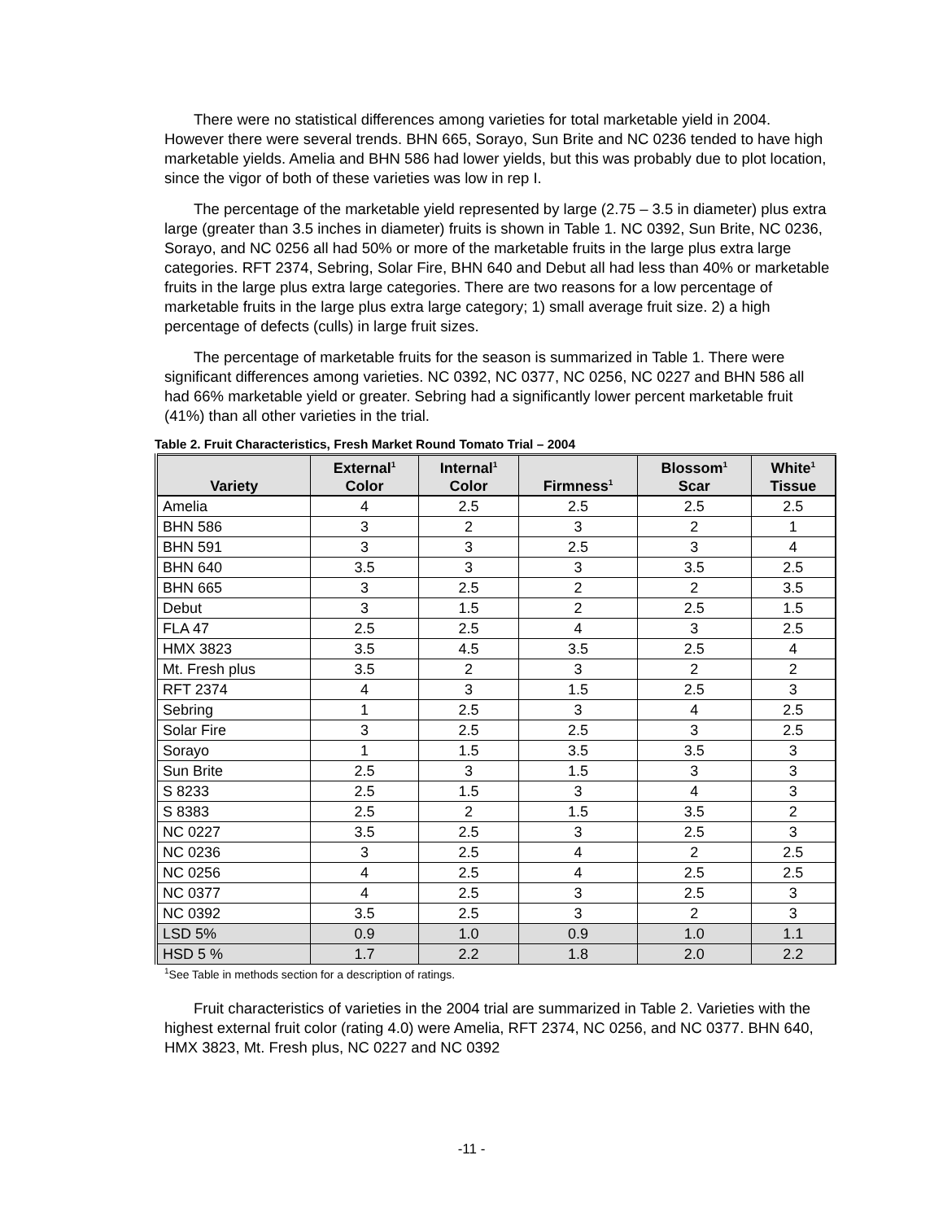There were no statistical differences among varieties for total marketable yield in 2004. However there were several trends. BHN 665, Sorayo, Sun Brite and NC 0236 tended to have high marketable yields. Amelia and BHN 586 had lower yields, but this was probably due to plot location, since the vigor of both of these varieties was low in rep I.
The percentage of the marketable yield represented by large (2.75 – 3.5 in diameter) plus extra large (greater than 3.5 inches in diameter) fruits is shown in Table 1. NC 0392, Sun Brite, NC 0236, Sorayo, and NC 0256 all had 50% or more of the marketable fruits in the large plus extra large categories. RFT 2374, Sebring, Solar Fire, BHN 640 and Debut all had less than 40% or marketable fruits in the large plus extra large categories. There are two reasons for a low percentage of marketable fruits in the large plus extra large category; 1) small average fruit size. 2) a high percentage of defects (culls) in large fruit sizes.
The percentage of marketable fruits for the season is summarized in Table 1. There were significant differences among varieties. NC 0392, NC 0377, NC 0256, NC 0227 and BHN 586 all had 66% marketable yield or greater. Sebring had a significantly lower percent marketable fruit (41%) than all other varieties in the trial.
Table 2. Fruit Characteristics, Fresh Market Round Tomato Trial – 2004
| Variety | External<sup>1</sup> Color | Internal<sup>1</sup> Color | Firmness<sup>1</sup> | Blossom<sup>1</sup> Scar | White<sup>1</sup> Tissue |
| --- | --- | --- | --- | --- | --- |
| Amelia | 4 | 2.5 | 2.5 | 2.5 | 2.5 |
| BHN 586 | 3 | 2 | 3 | 2 | 1 |
| BHN 591 | 3 | 3 | 2.5 | 3 | 4 |
| BHN 640 | 3.5 | 3 | 3 | 3.5 | 2.5 |
| BHN 665 | 3 | 2.5 | 2 | 2 | 3.5 |
| Debut | 3 | 1.5 | 2 | 2.5 | 1.5 |
| FLA 47 | 2.5 | 2.5 | 4 | 3 | 2.5 |
| HMX 3823 | 3.5 | 4.5 | 3.5 | 2.5 | 4 |
| Mt. Fresh plus | 3.5 | 2 | 3 | 2 | 2 |
| RFT 2374 | 4 | 3 | 1.5 | 2.5 | 3 |
| Sebring | 1 | 2.5 | 3 | 4 | 2.5 |
| Solar Fire | 3 | 2.5 | 2.5 | 3 | 2.5 |
| Sorayo | 1 | 1.5 | 3.5 | 3.5 | 3 |
| Sun Brite | 2.5 | 3 | 1.5 | 3 | 3 |
| S 8233 | 2.5 | 1.5 | 3 | 4 | 3 |
| S 8383 | 2.5 | 2 | 1.5 | 3.5 | 2 |
| NC 0227 | 3.5 | 2.5 | 3 | 2.5 | 3 |
| NC 0236 | 3 | 2.5 | 4 | 2 | 2.5 |
| NC 0256 | 4 | 2.5 | 4 | 2.5 | 2.5 |
| NC 0377 | 4 | 2.5 | 3 | 2.5 | 3 |
| NC 0392 | 3.5 | 2.5 | 3 | 2 | 3 |
| LSD 5% | 0.9 | 1.0 | 0.9 | 1.0 | 1.1 |
| HSD 5 % | 1.7 | 2.2 | 1.8 | 2.0 | 2.2 |
<sup>1</sup> See Table in methods section for a description of ratings.
Fruit characteristics of varieties in the 2004 trial are summarized in Table 2. Varieties with the highest external fruit color (rating 4.0) were Amelia, RFT 2374, NC 0256, and NC 0377. BHN 640, HMX 3823, Mt. Fresh plus, NC 0227 and NC 0392
-11 -